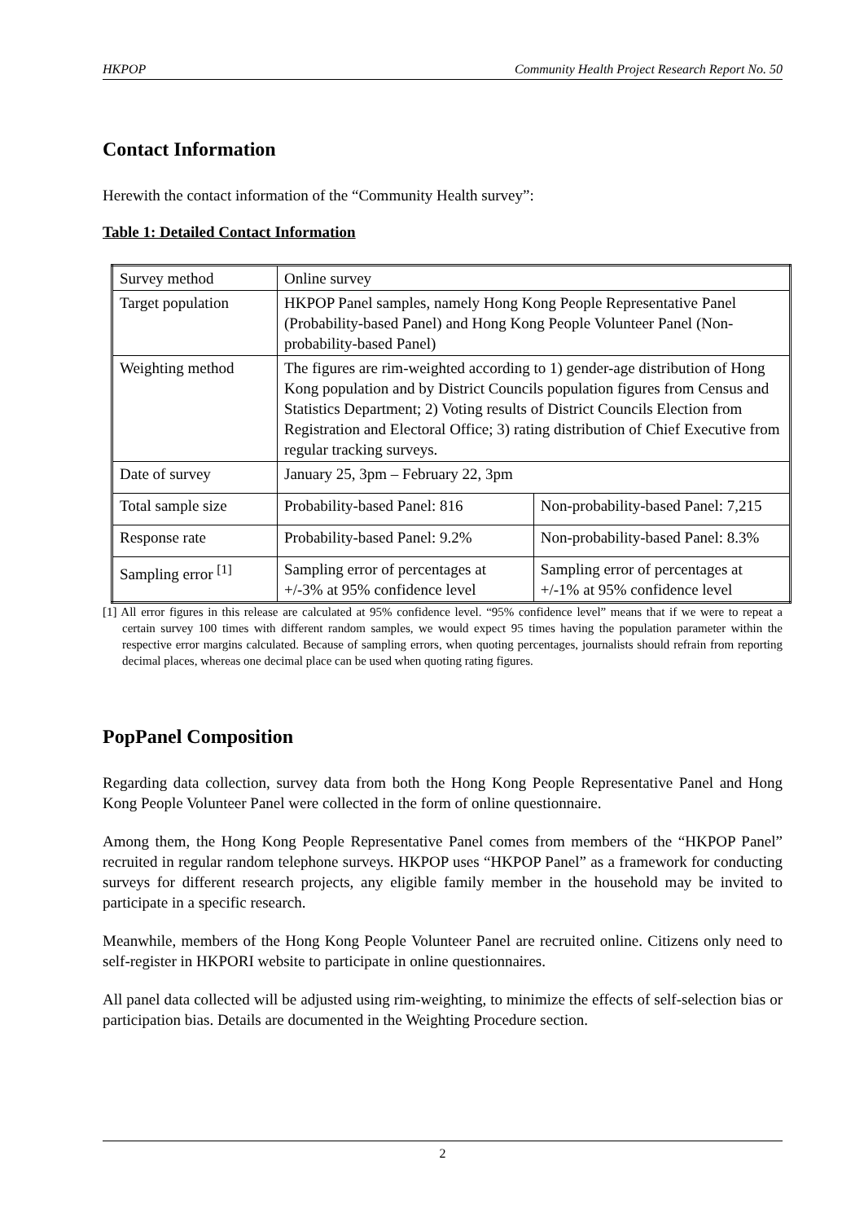HKPOP Community Health Project Research Report No. 50
Contact Information
Herewith the contact information of the “Community Health survey”:
Table 1: Detailed Contact Information
| Survey method | Online survey | |
| Target population | HKPOP Panel samples, namely Hong Kong People Representative Panel (Probability-based Panel) and Hong Kong People Volunteer Panel (Non-probability-based Panel) | |
| Weighting method | The figures are rim-weighted according to 1) gender-age distribution of Hong Kong population and by District Councils population figures from Census and Statistics Department; 2) Voting results of District Councils Election from Registration and Electoral Office; 3) rating distribution of Chief Executive from regular tracking surveys. | |
| Date of survey | January 25, 3pm – February 22, 3pm | |
| Total sample size | Probability-based Panel: 816 | Non-probability-based Panel: 7,215 |
| Response rate | Probability-based Panel: 9.2% | Non-probability-based Panel: 8.3% |
| Sampling error <sup>[1]</sup> | Sampling error of percentages at +/-3% at 95% confidence level | Sampling error of percentages at +/-1% at 95% confidence level |
[1] All error figures in this release are calculated at 95% confidence level. “95% confidence level” means that if we were to repeat a certain survey 100 times with different random samples, we would expect 95 times having the population parameter within the respective error margins calculated. Because of sampling errors, when quoting percentages, journalists should refrain from reporting decimal places, whereas one decimal place can be used when quoting rating figures.
PopPanel Composition
Regarding data collection, survey data from both the Hong Kong People Representative Panel and Hong Kong People Volunteer Panel were collected in the form of online questionnaire.
Among them, the Hong Kong People Representative Panel comes from members of the “HKPOP Panel” recruited in regular random telephone surveys. HKPOP uses “HKPOP Panel” as a framework for conducting surveys for different research projects, any eligible family member in the household may be invited to participate in a specific research.
Meanwhile, members of the Hong Kong People Volunteer Panel are recruited online. Citizens only need to self-register in HKPORI website to participate in online questionnaires.
All panel data collected will be adjusted using rim-weighting, to minimize the effects of self-selection bias or participation bias. Details are documented in the Weighting Procedure section.
2